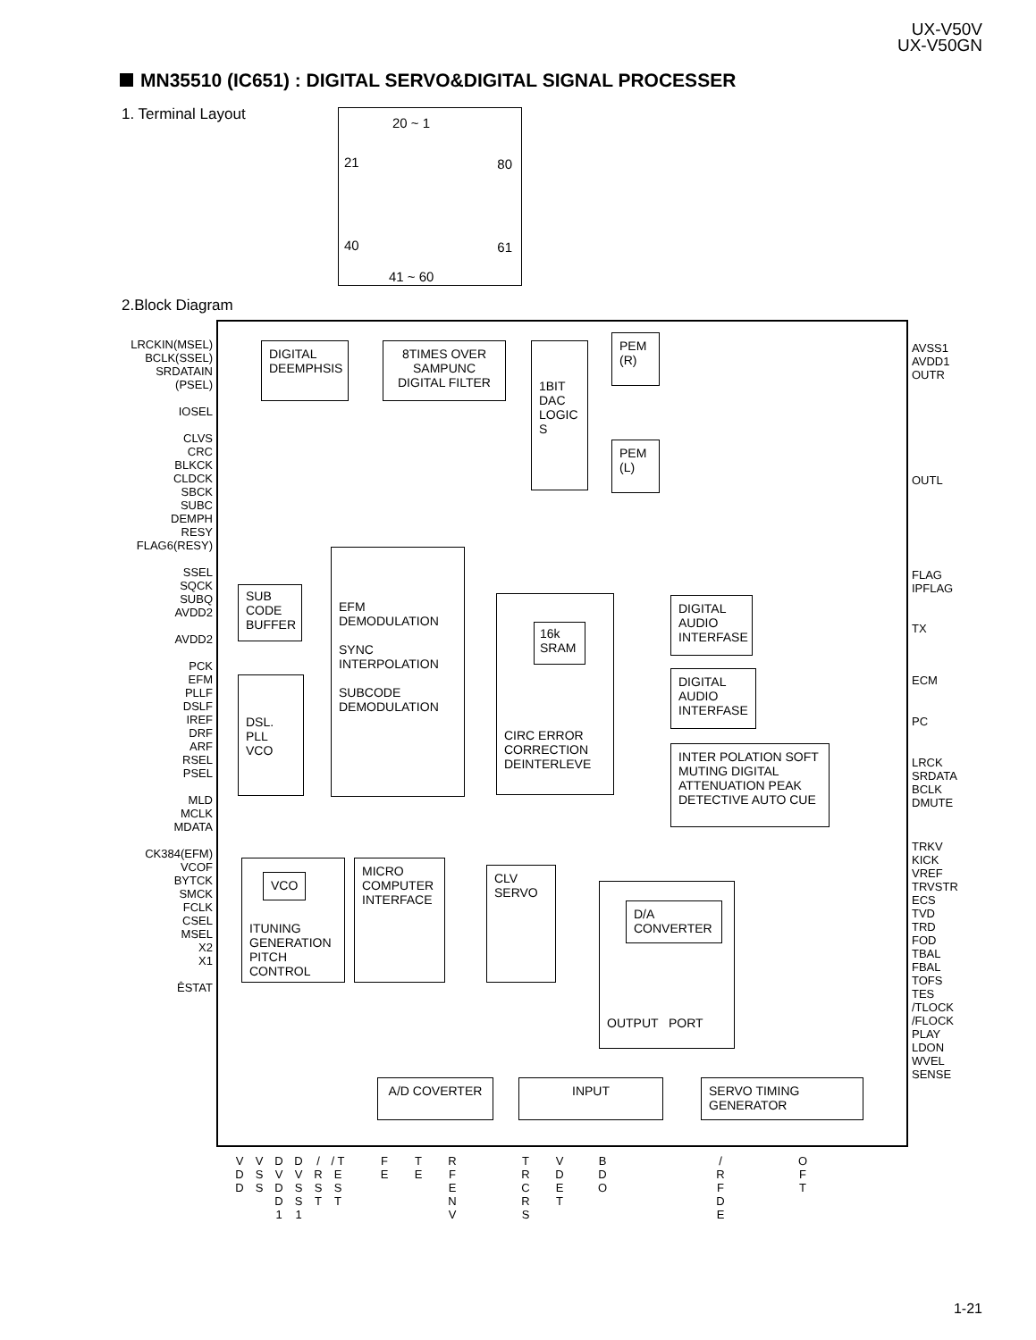UX-V50V
UX-V50GN
MN35510 (IC651) : DIGITAL SERVO&DIGITAL SIGNAL PROCESSER
1. Terminal Layout
20 ~ 1
21 80
40 61
41 ~ 60
2.Block Diagram
LRCKIN(MSEL)
BCLK(SSEL)
SRDATAIN
(PSEL)
IOSEL
CLVS
CRC
BLKCK
CLDCK
SBCK
SUBC
DEMPH
RESY
FLAG6(RESY)
SSEL
SQCK
SUBQ
AVDD2
AVDD2
PCK
EFM
PLLF
DSLF
IREF
DRF
ARF
RSEL
PSEL
MLD
MCLK
MDATA
CK384(EFM)
VCOF
BYTCK
SMCK
FCLK
CSEL
MSEL
X2
X1
ÊSTAT
DIGITAL DEEMPHSIS
8TIMES OVER SAMPUNC DIGITAL FILTER
1BIT DAC LOGIC S
PEM (R)
PEM (L)
SUB CODE BUFFER
EFM DEMODULATION
SYNC INTERPOLATION
SUBCODE DEMODULATION
DSL. PLL VCO
CIRC ERROR CORRECTION DEINTERLEVE
16k SRAM
DIGITAL AUDIO INTERFASE
DIGITAL AUDIO INTERFASE
INTER POLATION SOFT MUTING DIGITAL ATTENUATION PEAK DETECTIVE AUTO CUE
ITUNING GENERATION PITCH CONTROL
VCO
MICRO COMPUTER INTERFACE
CLV SERVO
OUTPUT PORT
D/A CONVERTER
A/D COVERTER INPUT
SERVO TIMING GENERATOR
AVSS1
AVDD1
OUTR
OUTL
FLAG
IPFLAG
TX
ECM
PC
LRCK
SRDATA
BCLK
DMUTE
TRKV
KICK
VREF
TRVSTR
ECS
TVD
TRD
FOD
TBAL
FBAL
TOFS
TES
/TLOCK
/FLOCK
PLAY
LDON
WVEL
SENSE
V D D
V S S
D V D D 1
D V S S 1
/ R S T
/ T E S T
F E
T E
R F E N V
T R C R S
V D E T
B D O
/ R F D E
O F T
1-21